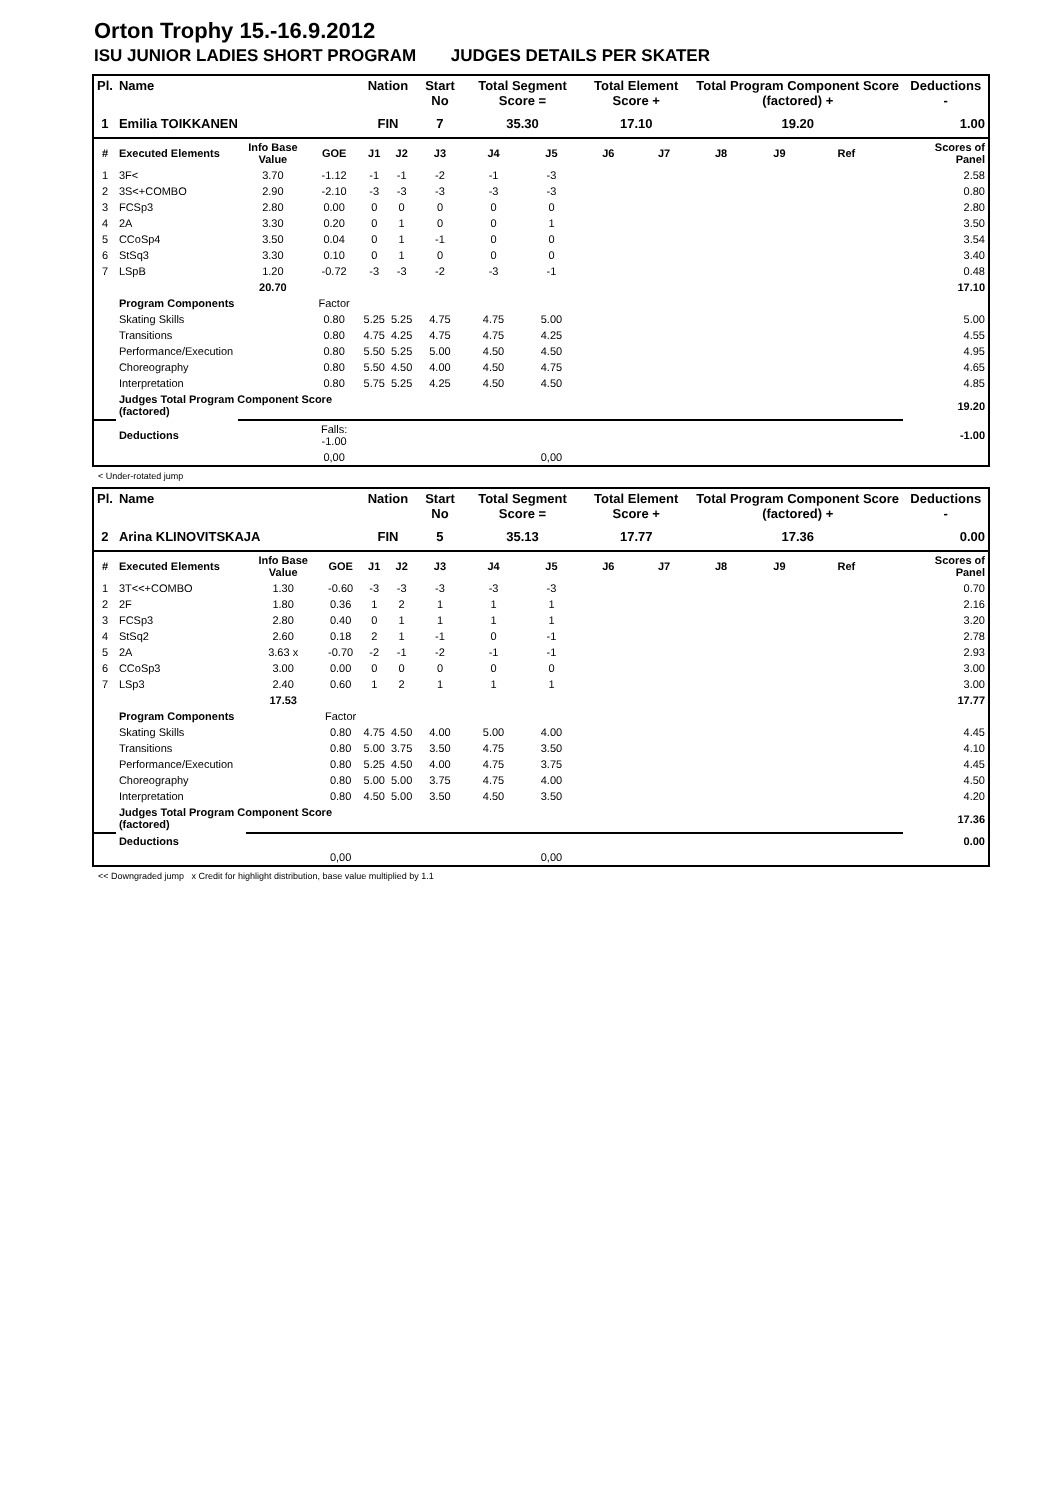Orton Trophy 15.-16.9.2012
ISU JUNIOR LADIES SHORT PROGRAM JUDGES DETAILS PER SKATER
| Pl. | Name | | | Nation | | Start No | Total Segment Score = | | Total Element Score + | | Total Program Component Score (factored) + | | | | Deductions - |
| --- | --- | --- | --- | --- | --- | --- | --- | --- | --- | --- | --- | --- | --- | --- | --- |
| 1 | Emilia TOIKKANEN | | | FIN | | 7 | 35.30 | | 17.10 | | 19.20 | | | | 1.00 |
| # | Executed Elements | Info Base Value | GOE | J1 | J2 | J3 | J4 | J5 | J6 | J7 | J8 | J9 | Ref | | Scores of Panel |
| 1 | 3F< | 3.70 | -1.12 | -1 | -1 | -2 | -1 | -3 | | | | | | | 2.58 |
| 2 | 3S<+COMBO | 2.90 | -2.10 | -3 | -3 | -3 | -3 | -3 | | | | | | | 0.80 |
| 3 | FCSp3 | 2.80 | 0.00 | 0 | 0 | 0 | 0 | 0 | | | | | | | 2.80 |
| 4 | 2A | 3.30 | 0.20 | 0 | 1 | 0 | 0 | 1 | | | | | | | 3.50 |
| 5 | CCoSp4 | 3.50 | 0.04 | 0 | 1 | -1 | 0 | 0 | | | | | | | 3.54 |
| 6 | StSq3 | 3.30 | 0.10 | 0 | 1 | 0 | 0 | 0 | | | | | | | 3.40 |
| 7 | LSpB | 1.20 | -0.72 | -3 | -3 | -2 | -3 | -1 | | | | | | | 0.48 |
| | | 20.70 | | | | | | | | | | | | | 17.10 |
| | Program Components | | Factor | | | | | | | | | | | | |
| | Skating Skills | | 0.80 | 5.25 | 5.25 | 4.75 | 4.75 | 5.00 | | | | | | | 5.00 |
| | Transitions | | 0.80 | 4.75 | 4.25 | 4.75 | 4.75 | 4.25 | | | | | | | 4.55 |
| | Performance/Execution | | 0.80 | 5.50 | 5.25 | 5.00 | 4.50 | 4.50 | | | | | | | 4.95 |
| | Choreography | | 0.80 | 5.50 | 4.50 | 4.00 | 4.50 | 4.75 | | | | | | | 4.65 |
| | Interpretation | | 0.80 | 5.75 | 5.25 | 4.25 | 4.50 | 4.50 | | | | | | | 4.85 |
| | Judges Total Program Component Score (factored) | | | | | | | | | | | | | | 19.20 |
| | Deductions | | Falls: -1.00 | | | | | | | | | | | | -1.00 |
| | | | 0,00 | | | | | 0,00 | | | | | | | |
< Under-rotated jump
| Pl. | Name | | | Nation | | Start No | Total Segment Score = | | Total Element Score + | | Total Program Component Score (factored) + | | | | Deductions - |
| --- | --- | --- | --- | --- | --- | --- | --- | --- | --- | --- | --- | --- | --- | --- | --- |
| 2 | Arina KLINOVITSKAJA | | | FIN | | 5 | 35.13 | | 17.77 | | 17.36 | | | | 0.00 |
| # | Executed Elements | Info Base Value | GOE | J1 | J2 | J3 | J4 | J5 | J6 | J7 | J8 | J9 | Ref | | Scores of Panel |
| 1 | 3T<<+COMBO | 1.30 | -0.60 | -3 | -3 | -3 | -3 | -3 | | | | | | | 0.70 |
| 2 | 2F | 1.80 | 0.36 | 1 | 2 | 1 | 1 | 1 | | | | | | | 2.16 |
| 3 | FCSp3 | 2.80 | 0.40 | 0 | 1 | 1 | 1 | 1 | | | | | | | 3.20 |
| 4 | StSq2 | 2.60 | 0.18 | 2 | 1 | -1 | 0 | -1 | | | | | | | 2.78 |
| 5 | 2A | 3.63 x | -0.70 | -2 | -1 | -2 | -1 | -1 | | | | | | | 2.93 |
| 6 | CCoSp3 | 3.00 | 0.00 | 0 | 0 | 0 | 0 | 0 | | | | | | | 3.00 |
| 7 | LSp3 | 2.40 | 0.60 | 1 | 2 | 1 | 1 | 1 | | | | | | | 3.00 |
| | | 17.53 | | | | | | | | | | | | | 17.77 |
| | Program Components | | Factor | | | | | | | | | | | | |
| | Skating Skills | | 0.80 | 4.75 | 4.50 | 4.00 | 5.00 | 4.00 | | | | | | | 4.45 |
| | Transitions | | 0.80 | 5.00 | 3.75 | 3.50 | 4.75 | 3.50 | | | | | | | 4.10 |
| | Performance/Execution | | 0.80 | 5.25 | 4.50 | 4.00 | 4.75 | 3.75 | | | | | | | 4.45 |
| | Choreography | | 0.80 | 5.00 | 5.00 | 3.75 | 4.75 | 4.00 | | | | | | | 4.50 |
| | Interpretation | | 0.80 | 4.50 | 5.00 | 3.50 | 4.50 | 3.50 | | | | | | | 4.20 |
| | Judges Total Program Component Score (factored) | | | | | | | | | | | | | | 17.36 |
| | Deductions | | | | | | | | | | | | | | 0.00 |
| | | | 0,00 | | | | | 0,00 | | | | | | | |
<< Downgraded jump x Credit for highlight distribution, base value multiplied by 1.1